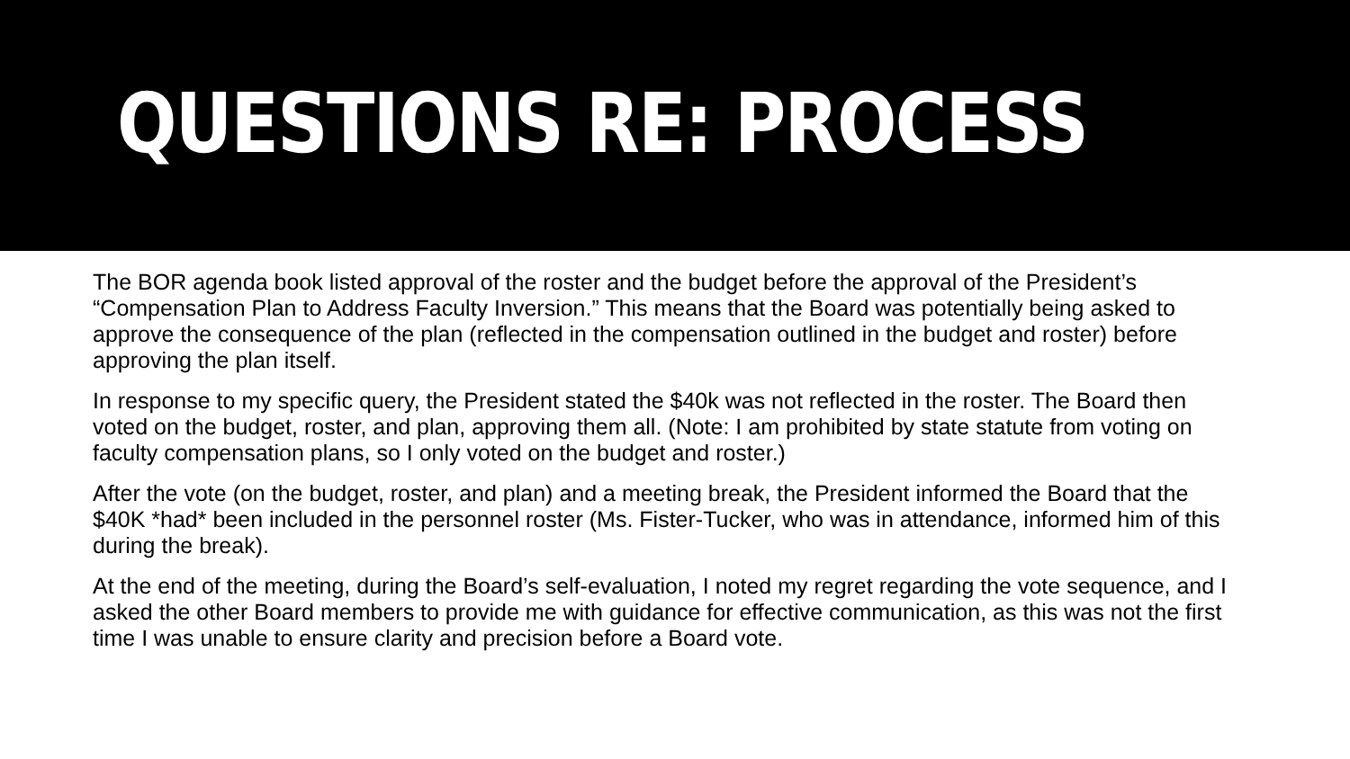QUESTIONS RE: PROCESS
The BOR agenda book listed approval of the roster and the budget before the approval of the President’s “Compensation Plan to Address Faculty Inversion.” This means that the Board was potentially being asked to approve the consequence of the plan (reflected in the compensation outlined in the budget and roster) before approving the plan itself.
In response to my specific query, the President stated the $40k was not reflected in the roster. The Board then voted on the budget, roster, and plan, approving them all. (Note: I am prohibited by state statute from voting on faculty compensation plans, so I only voted on the budget and roster.)
After the vote (on the budget, roster, and plan) and a meeting break, the President informed the Board that the $40K *had* been included in the personnel roster (Ms. Fister-Tucker, who was in attendance, informed him of this during the break).
At the end of the meeting, during the Board’s self-evaluation, I noted my regret regarding the vote sequence, and I asked the other Board members to provide me with guidance for effective communication, as this was not the first time I was unable to ensure clarity and precision before a Board vote.